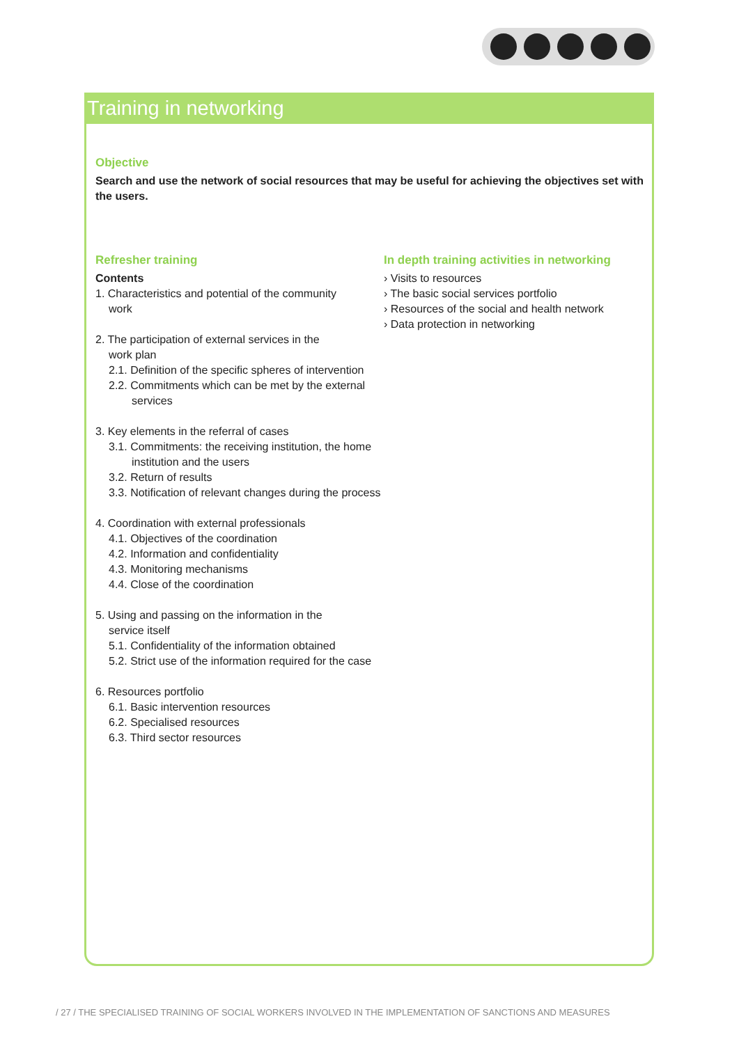Training in networking
Objective
Search and use the network of social resources that may be useful for achieving the objectives set with the users.
Refresher training
Contents
1. Characteristics and potential of the community
work
2. The participation of external services in the
work plan
2.1. Definition of the specific spheres of intervention
2.2. Commitments which can be met by the external services
3. Key elements in the referral of cases
3.1. Commitments: the receiving institution, the home institution and the users
3.2. Return of results
3.3. Notification of relevant changes during the process
4. Coordination with external professionals
4.1. Objectives of the coordination
4.2. Information and confidentiality
4.3. Monitoring mechanisms
4.4. Close of the coordination
5. Using and passing on the information in the
service itself
5.1. Confidentiality of the information obtained
5.2. Strict use of the information required for the case
6. Resources portfolio
6.1. Basic intervention resources
6.2. Specialised resources
6.3. Third sector resources
In depth training activities in networking
› Visits to resources
› The basic social services portfolio
› Resources of the social and health network
› Data protection in networking
/ 27 / THE SPECIALISED TRAINING OF SOCIAL WORKERS INVOLVED IN THE IMPLEMENTATION OF SANCTIONS AND MEASURES